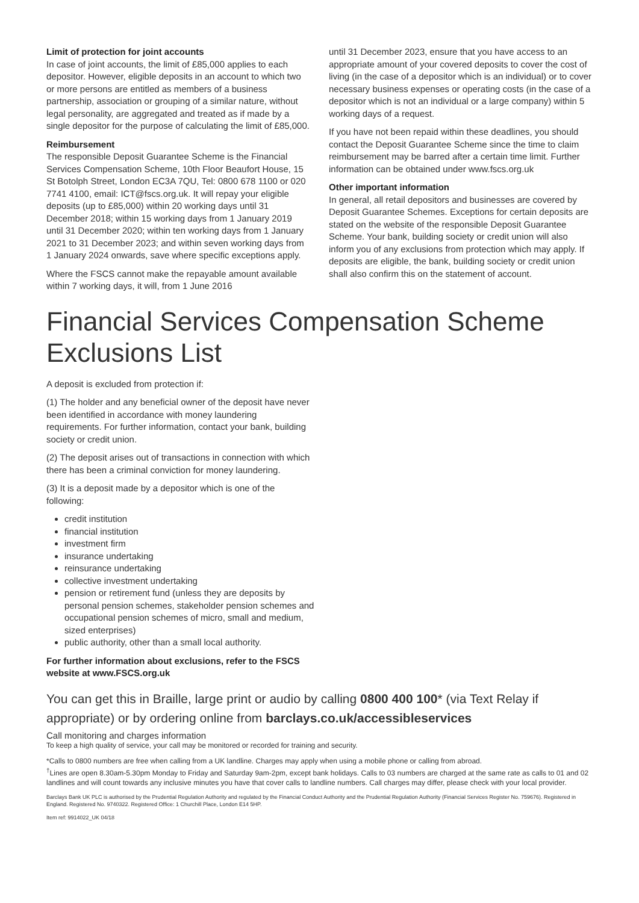Limit of protection for joint accounts
In case of joint accounts, the limit of £85,000 applies to each depositor. However, eligible deposits in an account to which two or more persons are entitled as members of a business partnership, association or grouping of a similar nature, without legal personality, are aggregated and treated as if made by a single depositor for the purpose of calculating the limit of £85,000.
Reimbursement
The responsible Deposit Guarantee Scheme is the Financial Services Compensation Scheme, 10th Floor Beaufort House, 15 St Botolph Street, London EC3A 7QU, Tel: 0800 678 1100 or 020 7741 4100, email: ICT@fscs.org.uk. It will repay your eligible deposits (up to £85,000) within 20 working days until 31 December 2018; within 15 working days from 1 January 2019 until 31 December 2020; within ten working days from 1 January 2021 to 31 December 2023; and within seven working days from 1 January 2024 onwards, save where specific exceptions apply.
Where the FSCS cannot make the repayable amount available within 7 working days, it will, from 1 June 2016
until 31 December 2023, ensure that you have access to an appropriate amount of your covered deposits to cover the cost of living (in the case of a depositor which is an individual) or to cover necessary business expenses or operating costs (in the case of a depositor which is not an individual or a large company) within 5 working days of a request.
If you have not been repaid within these deadlines, you should contact the Deposit Guarantee Scheme since the time to claim reimbursement may be barred after a certain time limit. Further information can be obtained under www.fscs.org.uk
Other important information
In general, all retail depositors and businesses are covered by Deposit Guarantee Schemes. Exceptions for certain deposits are stated on the website of the responsible Deposit Guarantee Scheme. Your bank, building society or credit union will also inform you of any exclusions from protection which may apply. If deposits are eligible, the bank, building society or credit union shall also confirm this on the statement of account.
Financial Services Compensation Scheme
Exclusions List
A deposit is excluded from protection if:
(1) The holder and any beneficial owner of the deposit have never been identified in accordance with money laundering requirements. For further information, contact your bank, building society or credit union.
(2) The deposit arises out of transactions in connection with which there has been a criminal conviction for money laundering.
(3) It is a deposit made by a depositor which is one of the following:
credit institution
financial institution
investment firm
insurance undertaking
reinsurance undertaking
collective investment undertaking
pension or retirement fund (unless they are deposits by personal pension schemes, stakeholder pension schemes and occupational pension schemes of micro, small and medium, sized enterprises)
public authority, other than a small local authority.
For further information about exclusions, refer to the FSCS website at www.FSCS.org.uk
You can get this in Braille, large print or audio by calling 0800 400 100* (via Text Relay if appropriate) or by ordering online from barclays.co.uk/accessibleservices
Call monitoring and charges information
To keep a high quality of service, your call may be monitored or recorded for training and security.
*Calls to 0800 numbers are free when calling from a UK landline. Charges may apply when using a mobile phone or calling from abroad.
<sup>†</sup> Lines are open 8.30am-5.30pm Monday to Friday and Saturday 9am-2pm, except bank holidays. Calls to 03 numbers are charged at the same rate as calls to 01 and 02 landlines and will count towards any inclusive minutes you have that cover calls to landline numbers. Call charges may differ, please check with your local provider.
Barclays Bank UK PLC is authorised by the Prudential Regulation Authority and regulated by the Financial Conduct Authority and the Prudential Regulation Authority (Financial Services Register No. 759676). Registered in England. Registered No. 9740322. Registered Office: 1 Churchill Place, London E14 5HP.
Item ref: 9914022_UK 04/18